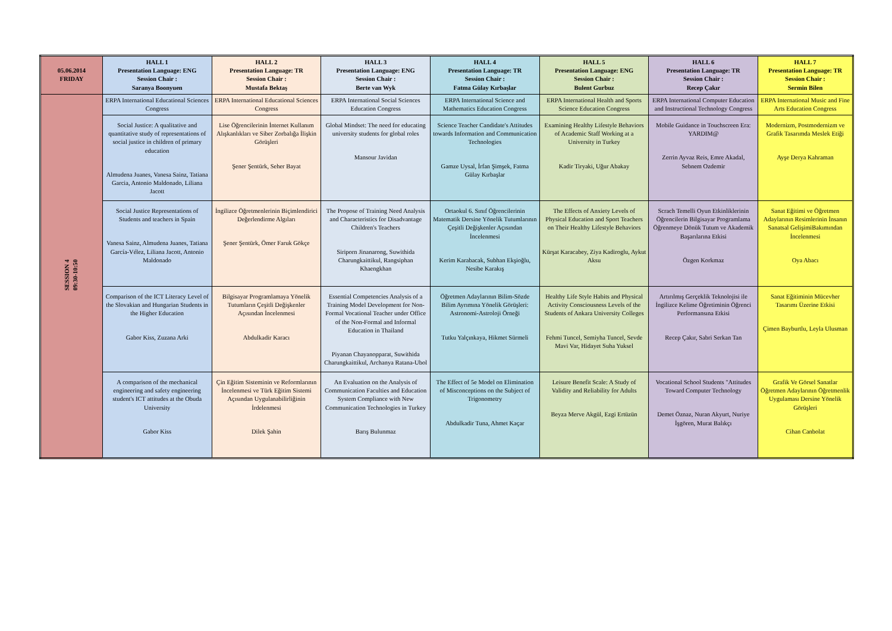| 05.06.2014 FRIDAY | HALL 1 Presentation Language: ENG Session Chair : Saranya Boonyuen | HALL 2 Presentation Language: TR Session Chair : Mustafa Bektaş | HALL 3 Presentation Language: ENG Session Chair : Berte van Wyk | HALL 4 Presentation Language: TR Session Chair : Fatma Gülay Kırbaşlar | HALL 5 Presentation Language: ENG Session Chair : Bulent Gurbuz | HALL 6 Presentation Language: TR Session Chair : Recep Çakır | HALL 7 Presentation Language: TR Session Chair : Sermin Bilen |
| --- | --- | --- | --- | --- | --- | --- | --- |
| SESSION 4 09:30-10:50 | ERPA International Educational Sciences Congress | ERPA International Educational Sciences Congress | ERPA International Social Sciences Education Congress | ERPA International Science and Mathematics Education Congress | ERPA International Health and Sports Science Education Congress | ERPA International Computer Education and Instructional Technology Congress | ERPA International Music and Fine Arts Education Congress |
| | Social Justice: A qualitative and quantitative study of representations of social justice in children of primary education Almudena Juanes, Vanesa Sainz, Tatiana Garcia, Antonio Maldonado, Liliana Jacott | Lise Öğrencilerinin İnternet Kullanım Alışkanlıkları ve Siber Zorbalığa İlişkin Görüşleri Şener Şentürk, Seher Bayat | Global Mindset: The need for educating university students for global roles Mansour Javidan | Science Teacher Candidate's Attitudes towards Information and Communication Technologies Gamze Uysal, İrfan Şimşek, Fatma Gülay Kırbaşlar | Examining Healthy Lifestyle Behaviors of Academic Staff Working at a University in Turkey Kadir Tiryaki, Uğur Abakay | Mobile Guidance in Touchscreen Era: YARDIM@ Zerrin Ayvaz Reis, Emre Akadal, Sebnem Ozdemir | Modernizm, Postmodernizm ve Grafik Tasarımda Meslek Etiği Ayşe Derya Kahraman |
| | Social Justice Representations of Students and teachers in Spain Vanesa Sainz, Almudena Juanes, Tatiana García-Vélez, Liliana Jacott, Antonio Maldonado | İngilizce Öğretmenlerinin Biçimlendirici Değerlendirme Algıları Şener Şentürk, Ömer Faruk Gökçe | The Propose of Training Need Analysis and Characteristics for Disadvantage Children's Teachers Siriporn Jinanarong, Suwithida Charungkaittikul, Rangsiphan Khaengkhan | Ortaokul 6. Sınıf Öğrencilerinin Matematik Dersine Yönelik Tutumlarının Çeşitli Değişkenler Açısından İncelenmesi Kerim Karabacak, Subhan Ekşioğlu, Nesibe Karakış | The Effects of Anxiety Levels of Physical Education and Sport Teachers on Their Healthy Lifestyle Behaviors Kürşat Karacabey, Ziya Kadiroglu, Aykut Aksu | Scrach Temelli Oyun Etkinliklerinin Öğrencilerin Bilgisayar Programlama Öğrenmeye Dönük Tutum ve Akademik Başarılarına Etkisi Özgen Korkmaz | Sanat Eğitimi ve Öğretmen Adaylarının Resimlerinin İnsanın Sanatsal GelişimiBakımından İncelenmesi Oya Abacı |
| | Comparison of the ICT Literacy Level of the Slovakian and Hungarian Students in the Higher Education Gabor Kiss, Zuzana Arki | Bilgisayar Programlamaya Yönelik Tutumların Çeşitli Değişkenler Açısından İncelenmesi Abdulkadir Karacı | Essential Competencies Analysis of a Training Model Development for Non-Formal Vocational Teacher under Office of the Non-Formal and Informal Education in Thailand Piyanan Chayanopparat, Suwithida Charungkaittikul, Archanya Ratana-Ubol | Öğretmen Adaylarının Bilim-Sözde Bilim Ayrımına Yönelik Görüşleri: Astronomi-Astroloji Örneği Tutku Yalçınkaya, Hikmet Sürmeli | Healthy Life Style Habits and Physical Activity Consciousness Levels of the Students of Ankara University Colleges Fehmi Tuncel, Semiyha Tuncel, Sevde Mavi Var, Hidayet Suha Yuksel | Artırılmış Gerçeklik Teknolojisi ile İngilizce Kelime Öğretiminin Öğrenci Performansına Etkisi Recep Çakır, Sabri Serkan Tan | Sanat Eğitiminin Mücevher Tasarımı Üzerine Etkisi Çimen Bayburtlu, Leyla Ulusman |
| | A comparison of the mechanical engineering and safety engineering student's ICT attitudes at the Obuda University Gabor Kiss | Çin Eğitim Sisteminin ve Reformlarının İncelenmesi ve Türk Eğitim Sistemi Açısından Uygulanabilirliğinin İrdelenmesi Dilek Şahin | An Evaluation on the Analysis of Communication Faculties and Education System Compliance with New Communication Technologies in Turkey Barış Bulunmaz | The Effect of 5e Model on Elimination of Misconceptions on the Subject of Trigonometry Abdulkadir Tuna, Ahmet Kaçar | Leisure Benefit Scale: A Study of Validity and Reliability for Adults Beyza Merve Akgül, Ezgi Ertüzün | Vocational School Students "Attitudes Toward Computer Technology Demet Öznaz, Nuran Akyurt, Nuriye İşgören, Murat Balıkçı | Grafik Ve Görsel Sanatlar Öğretmen Adaylarının Öğretmenlik Uygulaması Dersine Yönelik Görüşleri Cihan Canbolat |